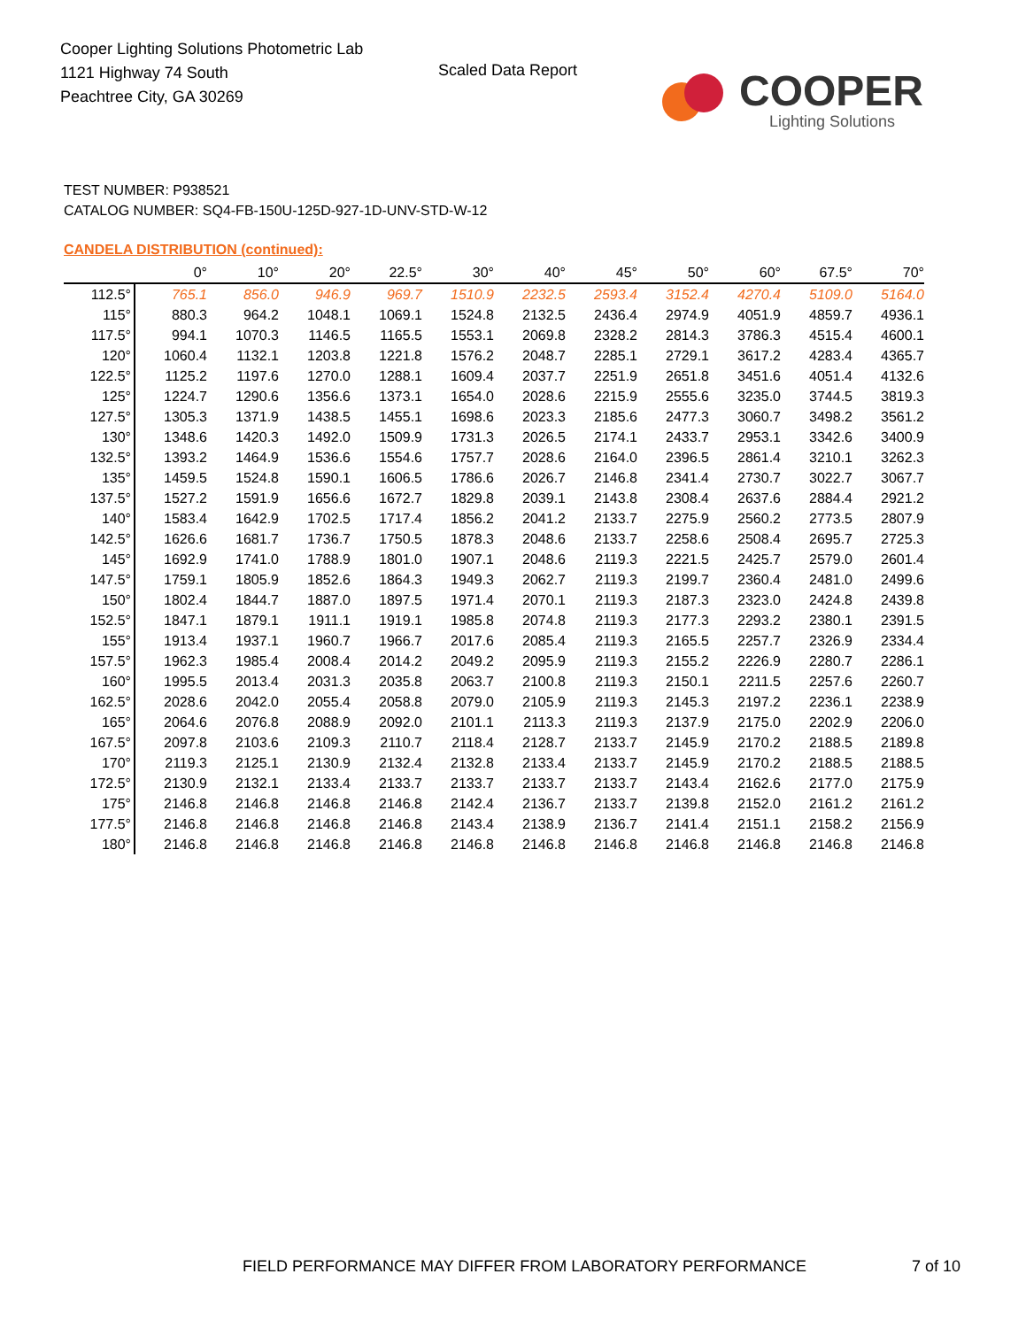Cooper Lighting Solutions Photometric Lab
1121 Highway 74 South
Peachtree City, GA 30269
Scaled Data Report COOPER
Lighting Solutions
TEST NUMBER: P938521
CATALOG NUMBER: SQ4-FB-150U-125D-927-1D-UNV-STD-W-12
CANDELA DISTRIBUTION (continued):
| | 0° | 10° | 20° | 22.5° | 30° | 40° | 45° | 50° | 60° | 67.5° | 70° |
| --- | --- | --- | --- | --- | --- | --- | --- | --- | --- | --- | --- |
| 112.5° | 765.1 | 856.0 | 946.9 | 969.7 | 1510.9 | 2232.5 | 2593.4 | 3152.4 | 4270.4 | 5109.0 | 5164.0 |
| 115° | 880.3 | 964.2 | 1048.1 | 1069.1 | 1524.8 | 2132.5 | 2436.4 | 2974.9 | 4051.9 | 4859.7 | 4936.1 |
| 117.5° | 994.1 | 1070.3 | 1146.5 | 1165.5 | 1553.1 | 2069.8 | 2328.2 | 2814.3 | 3786.3 | 4515.4 | 4600.1 |
| 120° | 1060.4 | 1132.1 | 1203.8 | 1221.8 | 1576.2 | 2048.7 | 2285.1 | 2729.1 | 3617.2 | 4283.4 | 4365.7 |
| 122.5° | 1125.2 | 1197.6 | 1270.0 | 1288.1 | 1609.4 | 2037.7 | 2251.9 | 2651.8 | 3451.6 | 4051.4 | 4132.6 |
| 125° | 1224.7 | 1290.6 | 1356.6 | 1373.1 | 1654.0 | 2028.6 | 2215.9 | 2555.6 | 3235.0 | 3744.5 | 3819.3 |
| 127.5° | 1305.3 | 1371.9 | 1438.5 | 1455.1 | 1698.6 | 2023.3 | 2185.6 | 2477.3 | 3060.7 | 3498.2 | 3561.2 |
| 130° | 1348.6 | 1420.3 | 1492.0 | 1509.9 | 1731.3 | 2026.5 | 2174.1 | 2433.7 | 2953.1 | 3342.6 | 3400.9 |
| 132.5° | 1393.2 | 1464.9 | 1536.6 | 1554.6 | 1757.7 | 2028.6 | 2164.0 | 2396.5 | 2861.4 | 3210.1 | 3262.3 |
| 135° | 1459.5 | 1524.8 | 1590.1 | 1606.5 | 1786.6 | 2026.7 | 2146.8 | 2341.4 | 2730.7 | 3022.7 | 3067.7 |
| 137.5° | 1527.2 | 1591.9 | 1656.6 | 1672.7 | 1829.8 | 2039.1 | 2143.8 | 2308.4 | 2637.6 | 2884.4 | 2921.2 |
| 140° | 1583.4 | 1642.9 | 1702.5 | 1717.4 | 1856.2 | 2041.2 | 2133.7 | 2275.9 | 2560.2 | 2773.5 | 2807.9 |
| 142.5° | 1626.6 | 1681.7 | 1736.7 | 1750.5 | 1878.3 | 2048.6 | 2133.7 | 2258.6 | 2508.4 | 2695.7 | 2725.3 |
| 145° | 1692.9 | 1741.0 | 1788.9 | 1801.0 | 1907.1 | 2048.6 | 2119.3 | 2221.5 | 2425.7 | 2579.0 | 2601.4 |
| 147.5° | 1759.1 | 1805.9 | 1852.6 | 1864.3 | 1949.3 | 2062.7 | 2119.3 | 2199.7 | 2360.4 | 2481.0 | 2499.6 |
| 150° | 1802.4 | 1844.7 | 1887.0 | 1897.5 | 1971.4 | 2070.1 | 2119.3 | 2187.3 | 2323.0 | 2424.8 | 2439.8 |
| 152.5° | 1847.1 | 1879.1 | 1911.1 | 1919.1 | 1985.8 | 2074.8 | 2119.3 | 2177.3 | 2293.2 | 2380.1 | 2391.5 |
| 155° | 1913.4 | 1937.1 | 1960.7 | 1966.7 | 2017.6 | 2085.4 | 2119.3 | 2165.5 | 2257.7 | 2326.9 | 2334.4 |
| 157.5° | 1962.3 | 1985.4 | 2008.4 | 2014.2 | 2049.2 | 2095.9 | 2119.3 | 2155.2 | 2226.9 | 2280.7 | 2286.1 |
| 160° | 1995.5 | 2013.4 | 2031.3 | 2035.8 | 2063.7 | 2100.8 | 2119.3 | 2150.1 | 2211.5 | 2257.6 | 2260.7 |
| 162.5° | 2028.6 | 2042.0 | 2055.4 | 2058.8 | 2079.0 | 2105.9 | 2119.3 | 2145.3 | 2197.2 | 2236.1 | 2238.9 |
| 165° | 2064.6 | 2076.8 | 2088.9 | 2092.0 | 2101.1 | 2113.3 | 2119.3 | 2137.9 | 2175.0 | 2202.9 | 2206.0 |
| 167.5° | 2097.8 | 2103.6 | 2109.3 | 2110.7 | 2118.4 | 2128.7 | 2133.7 | 2145.9 | 2170.2 | 2188.5 | 2189.8 |
| 170° | 2119.3 | 2125.1 | 2130.9 | 2132.4 | 2132.8 | 2133.4 | 2133.7 | 2145.9 | 2170.2 | 2188.5 | 2188.5 |
| 172.5° | 2130.9 | 2132.1 | 2133.4 | 2133.7 | 2133.7 | 2133.7 | 2133.7 | 2143.4 | 2162.6 | 2177.0 | 2175.9 |
| 175° | 2146.8 | 2146.8 | 2146.8 | 2146.8 | 2142.4 | 2136.7 | 2133.7 | 2139.8 | 2152.0 | 2161.2 | 2161.2 |
| 177.5° | 2146.8 | 2146.8 | 2146.8 | 2146.8 | 2143.4 | 2138.9 | 2136.7 | 2141.4 | 2151.1 | 2158.2 | 2156.9 |
| 180° | 2146.8 | 2146.8 | 2146.8 | 2146.8 | 2146.8 | 2146.8 | 2146.8 | 2146.8 | 2146.8 | 2146.8 | 2146.8 |
FIELD PERFORMANCE MAY DIFFER FROM LABORATORY PERFORMANCE
7 of 10